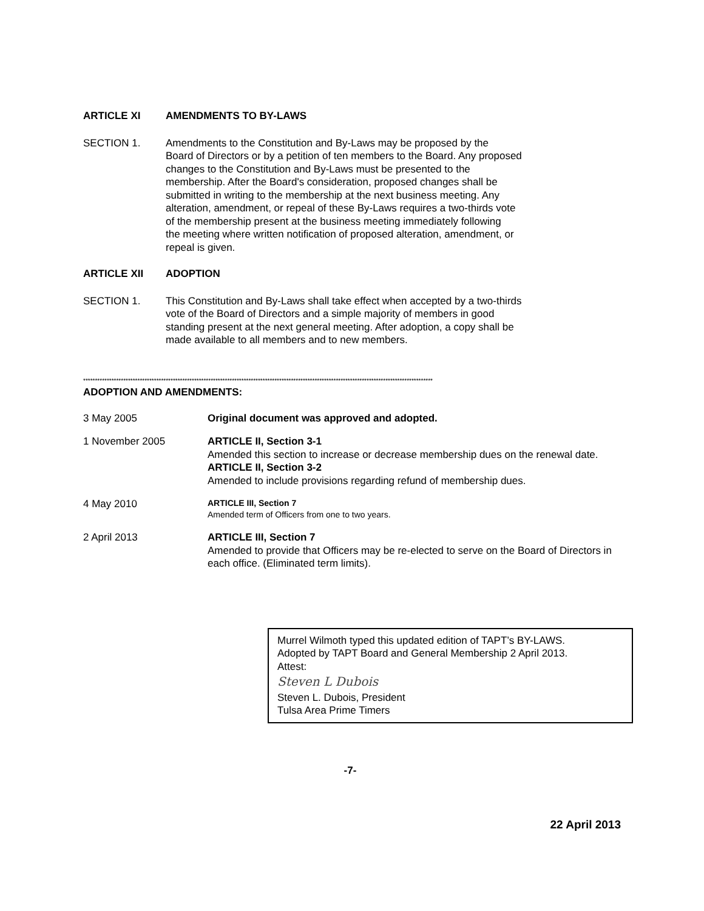ARTICLE XI AMENDMENTS TO BY-LAWS
SECTION 1. Amendments to the Constitution and By-Laws may be proposed by the
Board of Directors or by a petition of ten members to the Board. Any proposed
changes to the Constitution and By-Laws must be presented to the
membership. After the Board's consideration, proposed changes shall be
submitted in writing to the membership at the next business meeting. Any
alteration, amendment, or repeal of these By-Laws requires a two-thirds vote
of the membership present at the business meeting immediately following
the meeting where written notification of proposed alteration, amendment, or
repeal is given.
ARTICLE XII ADOPTION
SECTION 1. This Constitution and By-Laws shall take effect when accepted by a two-thirds
vote of the Board of Directors and a simple majority of members in good
standing present at the next general meeting. After adoption, a copy shall be
made available to all members and to new members.
****************************************************************************************************************************************************
ADOPTION AND AMENDMENTS:
3 May 2005 Original document was approved and adopted.
1 November 2005 ARTICLE II, Section 3-1
Amended this section to increase or decrease membership dues on the renewal date.
ARTICLE II, Section 3-2
Amended to include provisions regarding refund of membership dues.
4 May 2010
ARTICLE III, Section 7
Amended term of Officers from one to two years.
2 April 2013 ARTICLE III, Section 7
Amended to provide that Officers may be re-elected to serve on the Board of Directors in each office. (Eliminated term limits).
Murrel Wilmoth typed this updated edition of TAPT’s BY-LAWS.
Adopted by TAPT Board and General Membership 2 April 2013.
Attest:
Steven L Dubois
Steven L. Dubois, President
Tulsa Area Prime Timers
-7-
22 April 2013